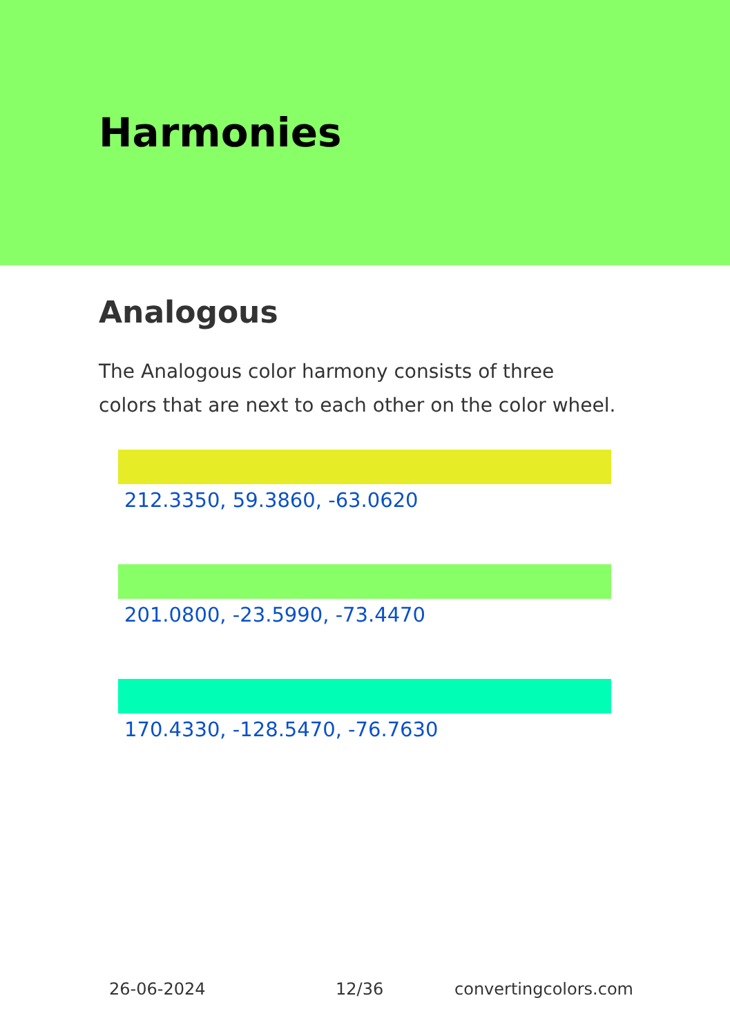Harmonies
Analogous
The Analogous color harmony consists of three colors that are next to each other on the color wheel.
212.3350, 59.3860, -63.0620
201.0800, -23.5990, -73.4470
170.4330, -128.5470, -76.7630
26-06-2024 12/36 convertingcolors.com